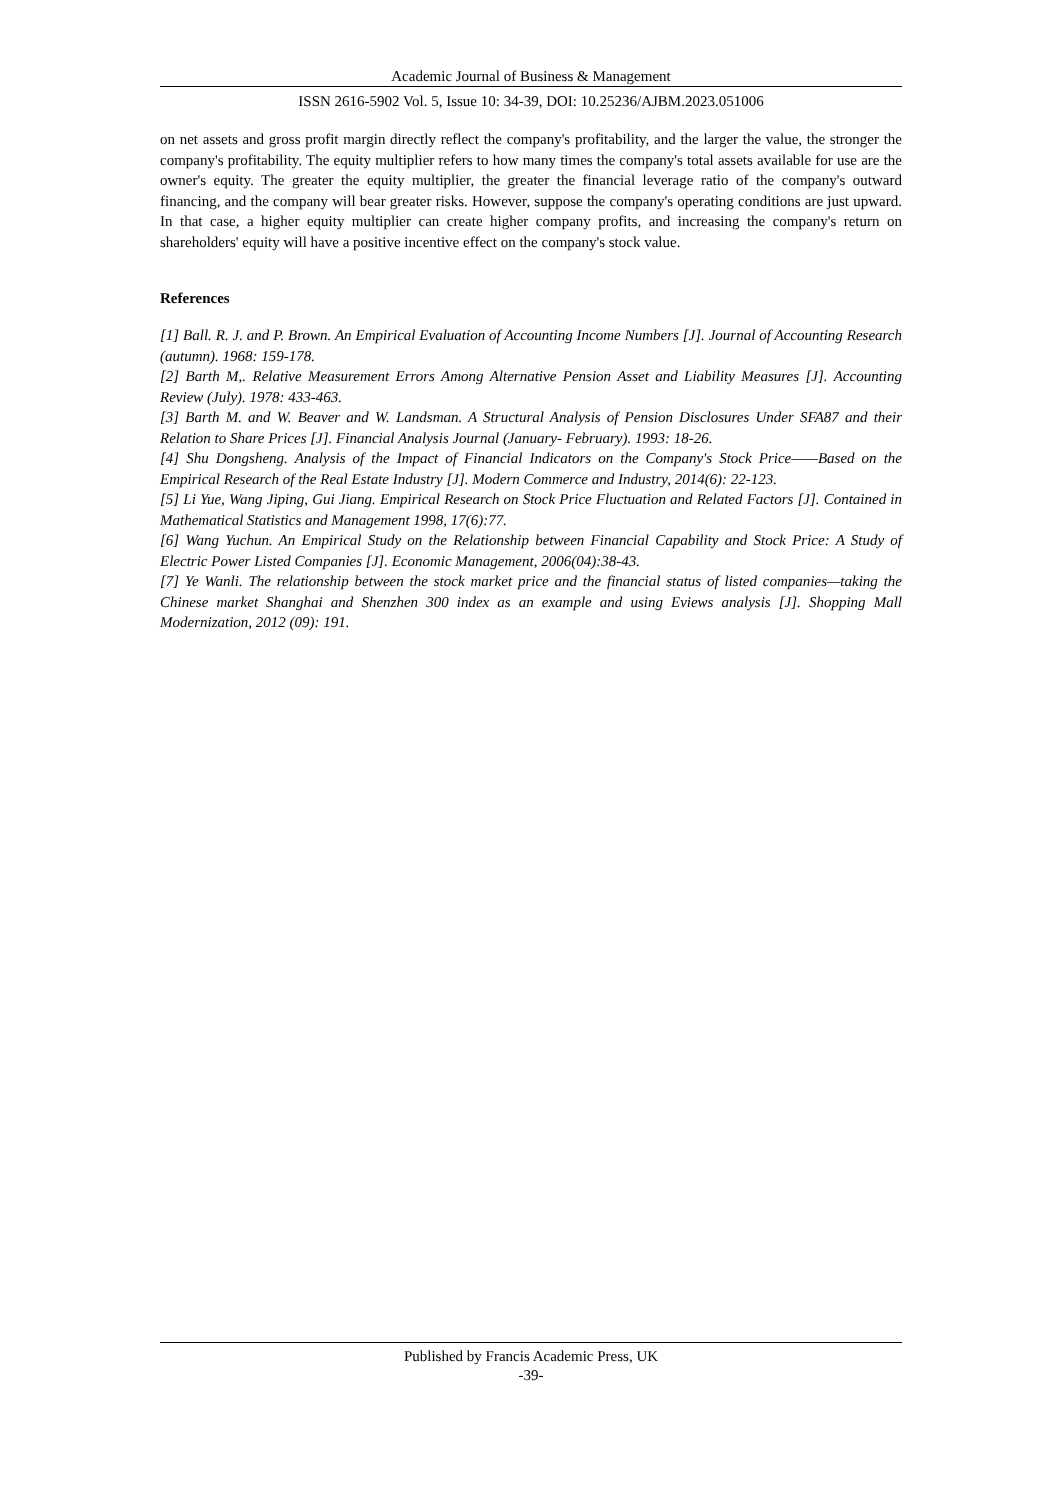Academic Journal of Business & Management
ISSN 2616-5902 Vol. 5, Issue 10: 34-39, DOI: 10.25236/AJBM.2023.051006
on net assets and gross profit margin directly reflect the company's profitability, and the larger the value, the stronger the company's profitability. The equity multiplier refers to how many times the company's total assets available for use are the owner's equity. The greater the equity multiplier, the greater the financial leverage ratio of the company's outward financing, and the company will bear greater risks. However, suppose the company's operating conditions are just upward. In that case, a higher equity multiplier can create higher company profits, and increasing the company's return on shareholders' equity will have a positive incentive effect on the company's stock value.
References
[1] Ball. R. J. and P. Brown. An Empirical Evaluation of Accounting Income Numbers [J]. Journal of Accounting Research (autumn). 1968: 159-178.
[2] Barth M,. Relative Measurement Errors Among Alternative Pension Asset and Liability Measures [J]. Accounting Review (July). 1978: 433-463.
[3] Barth M. and W. Beaver and W. Landsman. A Structural Analysis of Pension Disclosures Under SFA87 and their Relation to Share Prices [J]. Financial Analysis Journal (January- February). 1993: 18-26.
[4] Shu Dongsheng. Analysis of the Impact of Financial Indicators on the Company's Stock Price——Based on the Empirical Research of the Real Estate Industry [J]. Modern Commerce and Industry, 2014(6): 22-123.
[5] Li Yue, Wang Jiping, Gui Jiang. Empirical Research on Stock Price Fluctuation and Related Factors [J]. Contained in Mathematical Statistics and Management 1998, 17(6):77.
[6] Wang Yuchun. An Empirical Study on the Relationship between Financial Capability and Stock Price: A Study of Electric Power Listed Companies [J]. Economic Management, 2006(04):38-43.
[7] Ye Wanli. The relationship between the stock market price and the financial status of listed companies—taking the Chinese market Shanghai and Shenzhen 300 index as an example and using Eviews analysis [J]. Shopping Mall Modernization, 2012 (09): 191.
Published by Francis Academic Press, UK
-39-